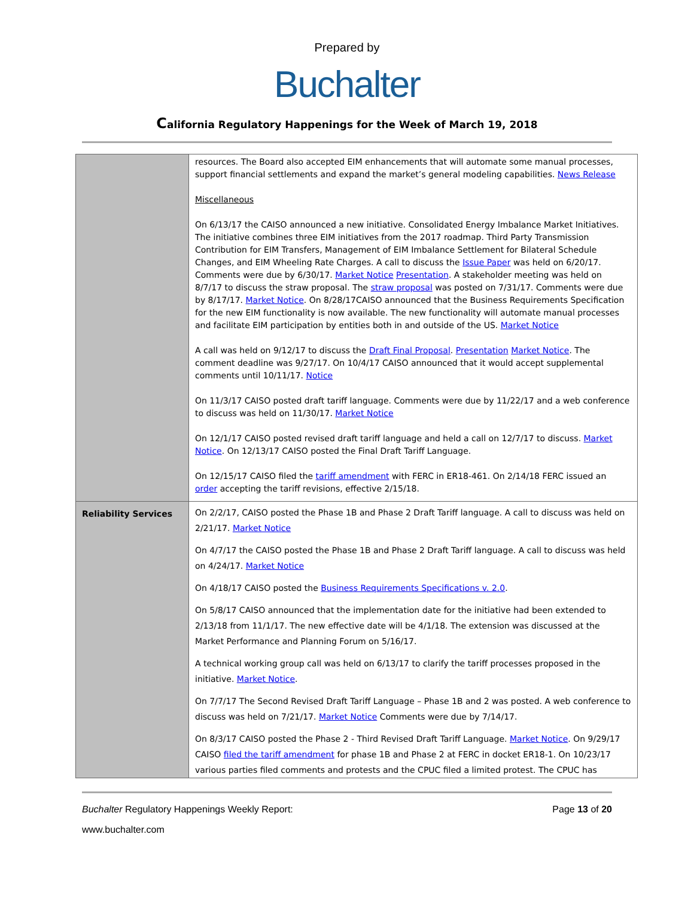Prepared by
Buchalter
California Regulatory Happenings for the Week of March 19, 2018
| | resources. The Board also accepted EIM enhancements that will automate some manual processes, support financial settlements and expand the market’s general modeling capabilities. News Release Miscellaneous On 6/13/17 the CAISO announced a new initiative. Consolidated Energy Imbalance Market Initiatives. The initiative combines three EIM initiatives from the 2017 roadmap. Third Party Transmission Contribution for EIM Transfers, Management of EIM Imbalance Settlement for Bilateral Schedule Changes, and EIM Wheeling Rate Charges. A call to discuss the Issue Paper was held on 6/20/17. Comments were due by 6/30/17. Market Notice Presentation . A stakeholder meeting was held on 8/7/17 to discuss the straw proposal. The straw proposal was posted on 7/31/17. Comments were due by 8/17/17. Market Notice . On 8/28/17CAISO announced that the Business Requirements Specification for the new EIM functionality is now available. The new functionality will automate manual processes and facilitate EIM participation by entities both in and outside of the US. Market Notice A call was held on 9/12/17 to discuss the Draft Final Proposal . Presentation Market Notice . The comment deadline was 9/27/17. On 10/4/17 CAISO announced that it would accept supplemental comments until 10/11/17. Notice On 11/3/17 CAISO posted draft tariff language. Comments were due by 11/22/17 and a web conference to discuss was held on 11/30/17. Market Notice On 12/1/17 CAISO posted revised draft tariff language and held a call on 12/7/17 to discuss. Market Notice . On 12/13/17 CAISO posted the Final Draft Tariff Language. On 12/15/17 CAISO filed the tariff amendment with FERC in ER18-461. On 2/14/18 FERC issued an order accepting the tariff revisions, effective 2/15/18. |
| Reliability Services | On 2/2/17, CAISO posted the Phase 1B and Phase 2 Draft Tariff language. A call to discuss was held on 2/21/17. Market Notice On 4/7/17 the CAISO posted the Phase 1B and Phase 2 Draft Tariff language. A call to discuss was held on 4/24/17. Market Notice On 4/18/17 CAISO posted the Business Requirements Specifications v. 2.0 . On 5/8/17 CAISO announced that the implementation date for the initiative had been extended to 2/13/18 from 11/1/17. The new effective date will be 4/1/18. The extension was discussed at the Market Performance and Planning Forum on 5/16/17. A technical working group call was held on 6/13/17 to clarify the tariff processes proposed in the initiative. Market Notice . On 7/7/17 The Second Revised Draft Tariff Language – Phase 1B and 2 was posted. A web conference to discuss was held on 7/21/17. Market Notice Comments were due by 7/14/17. On 8/3/17 CAISO posted the Phase 2 - Third Revised Draft Tariff Language. Market Notice . On 9/29/17 CAISO filed the tariff amendment for phase 1B and Phase 2 at FERC in docket ER18-1. On 10/23/17 various parties filed comments and protests and the CPUC filed a limited protest. The CPUC has |
Buchalter Regulatory Happenings Weekly Report: Page 13 of 20
www.buchalter.com